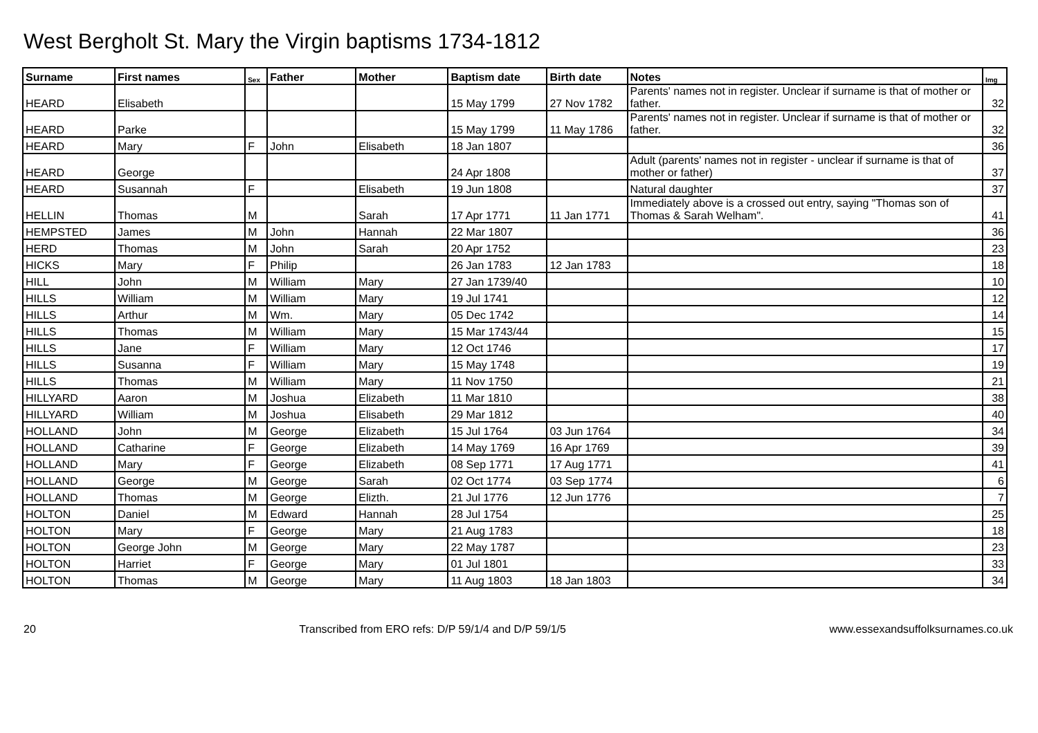West Bergholt St. Mary the Virgin baptisms 1734-1812
| Surname | First names | Sex | Father | Mother | Baptism date | Birth date | Notes | Img |
| --- | --- | --- | --- | --- | --- | --- | --- | --- |
| HEARD | Elisabeth | | | | 15 May 1799 | 27 Nov 1782 | Parents' names not in register. Unclear if surname is that of mother or father. | 32 |
| HEARD | Parke | | | | 15 May 1799 | 11 May 1786 | Parents' names not in register. Unclear if surname is that of mother or father. | 32 |
| HEARD | Mary | F | John | Elisabeth | 18 Jan 1807 | | | 36 |
| HEARD | George | | | | 24 Apr 1808 | | Adult (parents' names not in register - unclear if surname is that of mother or father) | 37 |
| HEARD | Susannah | F | | Elisabeth | 19 Jun 1808 | | Natural daughter | 37 |
| HELLIN | Thomas | M | | Sarah | 17 Apr 1771 | 11 Jan 1771 | Immediately above is a crossed out entry, saying "Thomas son of Thomas & Sarah Welham". | 41 |
| HEMPSTED | James | M | John | Hannah | 22 Mar 1807 | | | 36 |
| HERD | Thomas | M | John | Sarah | 20 Apr 1752 | | | 23 |
| HICKS | Mary | F | Philip | | 26 Jan 1783 | 12 Jan 1783 | | 18 |
| HILL | John | M | William | Mary | 27 Jan 1739/40 | | | 10 |
| HILLS | William | M | William | Mary | 19 Jul 1741 | | | 12 |
| HILLS | Arthur | M | Wm. | Mary | 05 Dec 1742 | | | 14 |
| HILLS | Thomas | M | William | Mary | 15 Mar 1743/44 | | | 15 |
| HILLS | Jane | F | William | Mary | 12 Oct 1746 | | | 17 |
| HILLS | Susanna | F | William | Mary | 15 May 1748 | | | 19 |
| HILLS | Thomas | M | William | Mary | 11 Nov 1750 | | | 21 |
| HILLYARD | Aaron | M | Joshua | Elizabeth | 11 Mar 1810 | | | 38 |
| HILLYARD | William | M | Joshua | Elisabeth | 29 Mar 1812 | | | 40 |
| HOLLAND | John | M | George | Elizabeth | 15 Jul 1764 | 03 Jun 1764 | | 34 |
| HOLLAND | Catharine | F | George | Elizabeth | 14 May 1769 | 16 Apr 1769 | | 39 |
| HOLLAND | Mary | F | George | Elizabeth | 08 Sep 1771 | 17 Aug 1771 | | 41 |
| HOLLAND | George | M | George | Sarah | 02 Oct 1774 | 03 Sep 1774 | | 6 |
| HOLLAND | Thomas | M | George | Elizth. | 21 Jul 1776 | 12 Jun 1776 | | 7 |
| HOLTON | Daniel | M | Edward | Hannah | 28 Jul 1754 | | | 25 |
| HOLTON | Mary | F | George | Mary | 21 Aug 1783 | | | 18 |
| HOLTON | George John | M | George | Mary | 22 May 1787 | | | 23 |
| HOLTON | Harriet | F | George | Mary | 01 Jul 1801 | | | 33 |
| HOLTON | Thomas | M | George | Mary | 11 Aug 1803 | 18 Jan 1803 | | 34 |
20 Transcribed from ERO refs: D/P 59/1/4 and D/P 59/1/5 www.essexandsuffolksurnames.co.uk